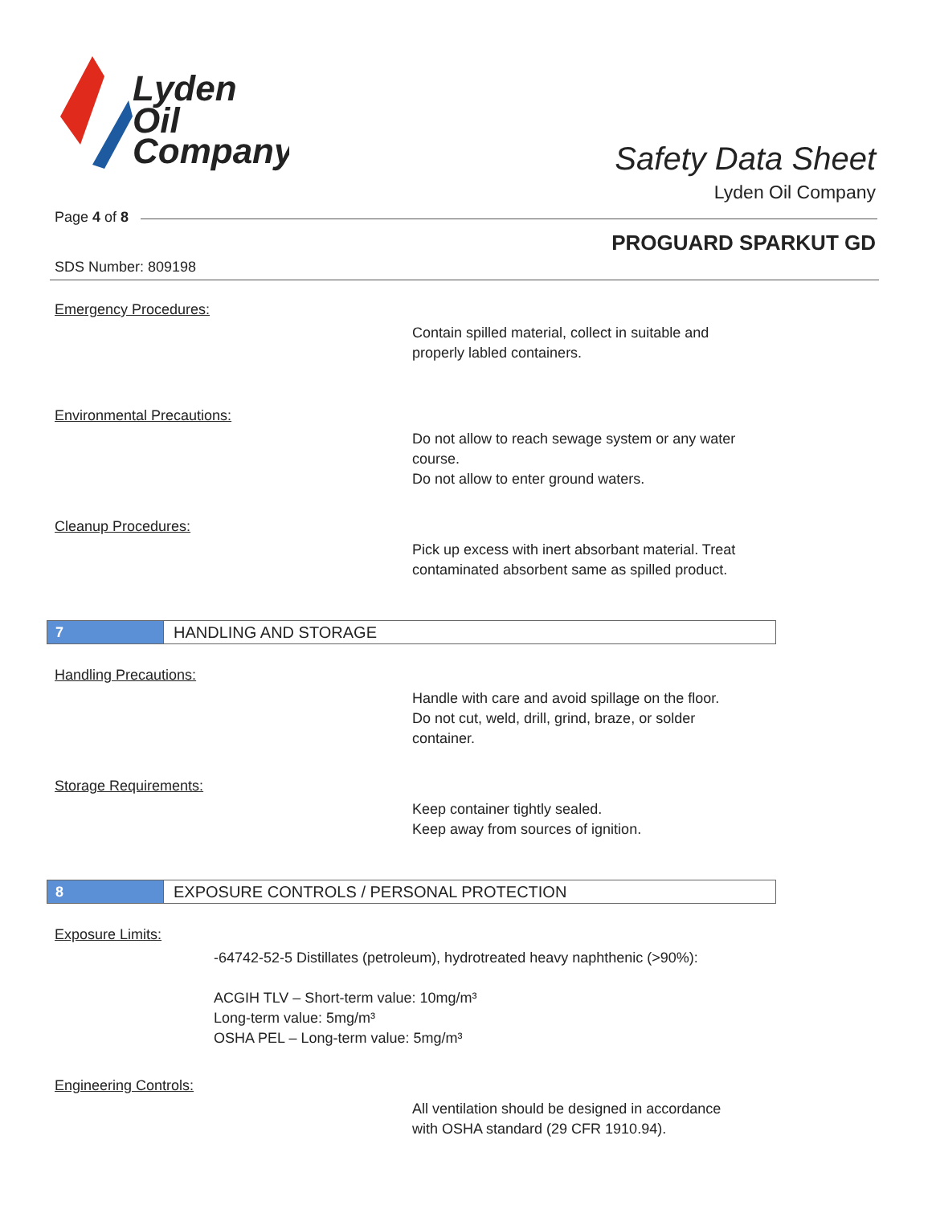Lyden
Oil
Company
Safety Data Sheet
Lyden Oil Company
Page 4 of 8
PROGUARD SPARKUT GD
SDS Number: 809198
Emergency Procedures:
Contain spilled material, collect in suitable and
properly labled containers.
Environmental Precautions:
Do not allow to reach sewage system or any water
course.
Do not allow to enter ground waters.
Cleanup Procedures:
Pick up excess with inert absorbant material. Treat
contaminated absorbent same as spilled product.
7
HANDLING AND STORAGE
Handling Precautions:
Handle with care and avoid spillage on the floor.
Do not cut, weld, drill, grind, braze, or solder
container.
Storage Requirements:
Keep container tightly sealed.
Keep away from sources of ignition.
8
EXPOSURE CONTROLS / PERSONAL PROTECTION
Exposure Limits:
-64742-52-5 Distillates (petroleum), hydrotreated heavy naphthenic (>90%):
ACGIH TLV – Short-term value: 10mg/m³
Long-term value: 5mg/m³
OSHA PEL – Long-term value: 5mg/m³
Engineering Controls:
All ventilation should be designed in accordance
with OSHA standard (29 CFR 1910.94).